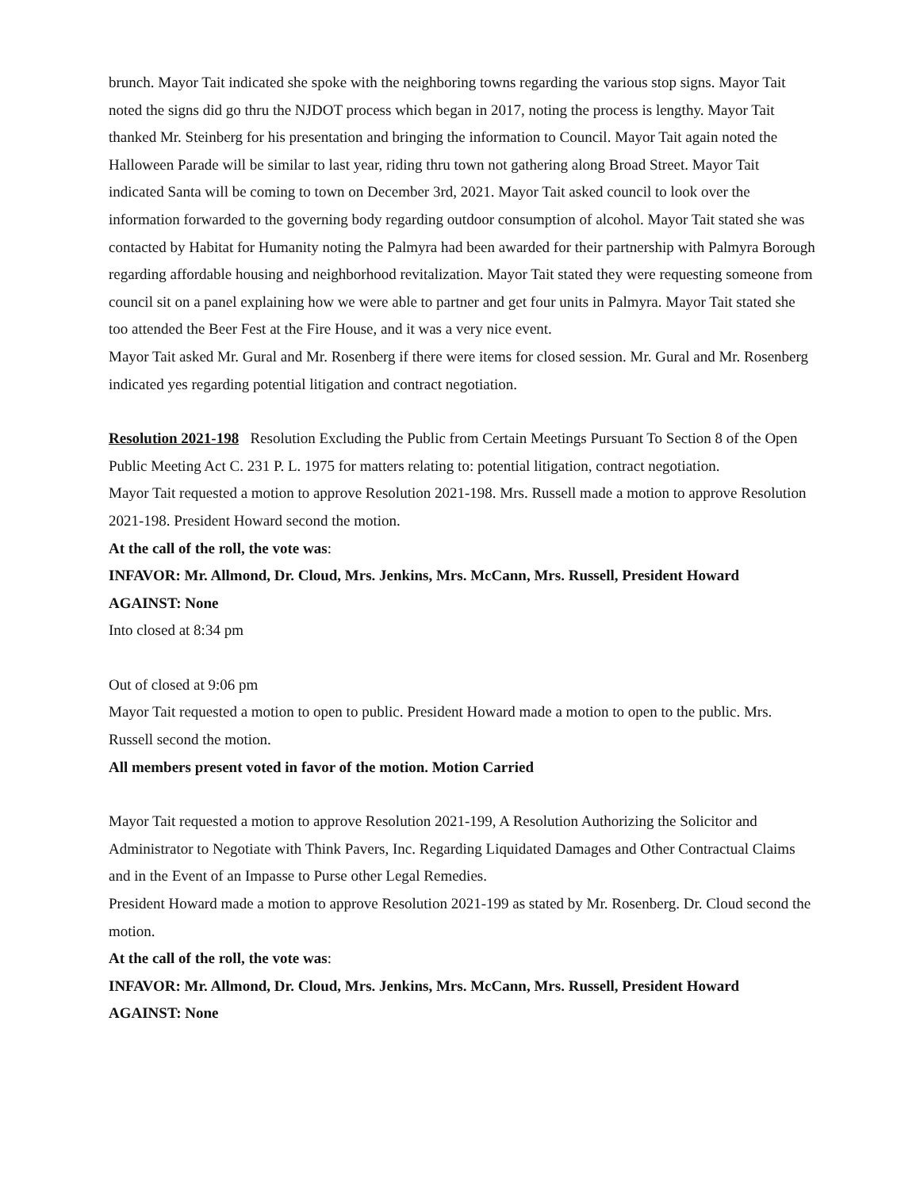brunch. Mayor Tait indicated she spoke with the neighboring towns regarding the various stop signs. Mayor Tait noted the signs did go thru the NJDOT process which began in 2017, noting the process is lengthy. Mayor Tait thanked Mr. Steinberg for his presentation and bringing the information to Council. Mayor Tait again noted the Halloween Parade will be similar to last year, riding thru town not gathering along Broad Street. Mayor Tait indicated Santa will be coming to town on December 3rd, 2021. Mayor Tait asked council to look over the information forwarded to the governing body regarding outdoor consumption of alcohol. Mayor Tait stated she was contacted by Habitat for Humanity noting the Palmyra had been awarded for their partnership with Palmyra Borough regarding affordable housing and neighborhood revitalization. Mayor Tait stated they were requesting someone from council sit on a panel explaining how we were able to partner and get four units in Palmyra. Mayor Tait stated she too attended the Beer Fest at the Fire House, and it was a very nice event.
Mayor Tait asked Mr. Gural and Mr. Rosenberg if there were items for closed session. Mr. Gural and Mr. Rosenberg indicated yes regarding potential litigation and contract negotiation.
Resolution 2021-198 Resolution Excluding the Public from Certain Meetings Pursuant To Section 8 of the Open Public Meeting Act C. 231 P. L. 1975 for matters relating to: potential litigation, contract negotiation.
Mayor Tait requested a motion to approve Resolution 2021-198. Mrs. Russell made a motion to approve Resolution 2021-198. President Howard second the motion.
At the call of the roll, the vote was:
INFAVOR: Mr. Allmond, Dr. Cloud, Mrs. Jenkins, Mrs. McCann, Mrs. Russell, President Howard
AGAINST: None
Into closed at 8:34 pm
Out of closed at 9:06 pm
Mayor Tait requested a motion to open to public. President Howard made a motion to open to the public. Mrs. Russell second the motion.
All members present voted in favor of the motion. Motion Carried
Mayor Tait requested a motion to approve Resolution 2021-199, A Resolution Authorizing the Solicitor and Administrator to Negotiate with Think Pavers, Inc. Regarding Liquidated Damages and Other Contractual Claims and in the Event of an Impasse to Purse other Legal Remedies.
President Howard made a motion to approve Resolution 2021-199 as stated by Mr. Rosenberg. Dr. Cloud second the motion.
At the call of the roll, the vote was:
INFAVOR: Mr. Allmond, Dr. Cloud, Mrs. Jenkins, Mrs. McCann, Mrs. Russell, President Howard
AGAINST: None